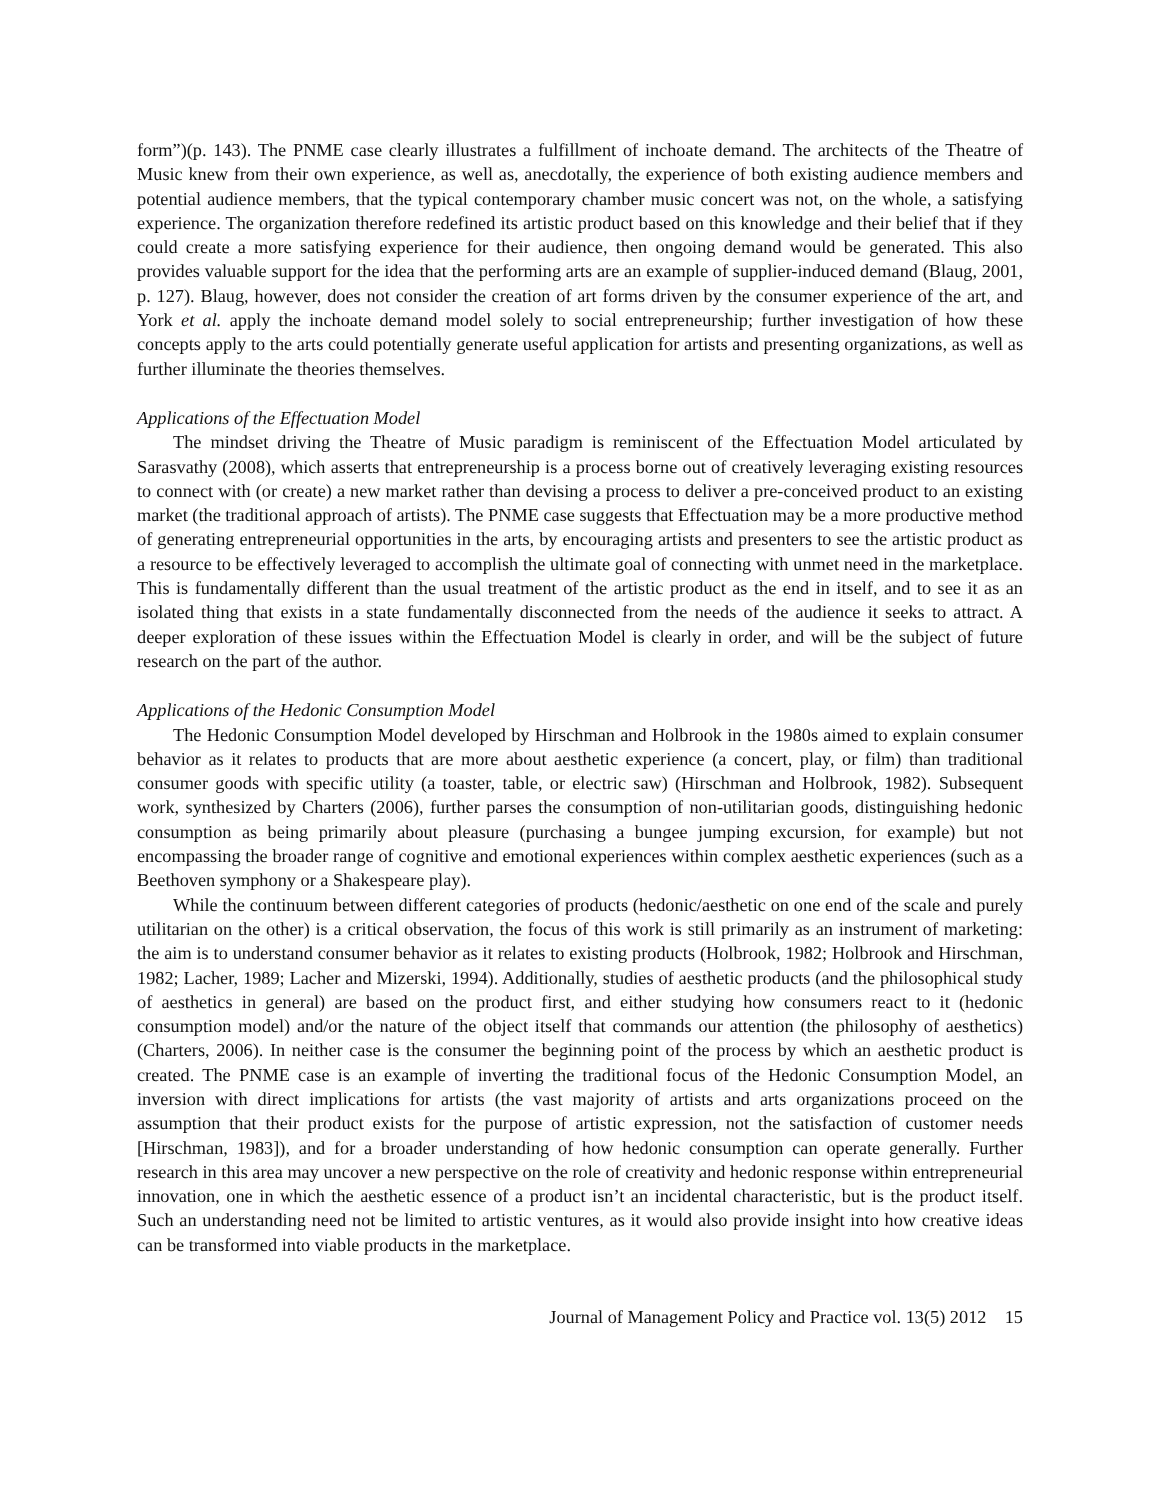form”)(p. 143). The PNME case clearly illustrates a fulfillment of inchoate demand. The architects of the Theatre of Music knew from their own experience, as well as, anecdotally, the experience of both existing audience members and potential audience members, that the typical contemporary chamber music concert was not, on the whole, a satisfying experience. The organization therefore redefined its artistic product based on this knowledge and their belief that if they could create a more satisfying experience for their audience, then ongoing demand would be generated. This also provides valuable support for the idea that the performing arts are an example of supplier-induced demand (Blaug, 2001, p. 127). Blaug, however, does not consider the creation of art forms driven by the consumer experience of the art, and York et al. apply the inchoate demand model solely to social entrepreneurship; further investigation of how these concepts apply to the arts could potentially generate useful application for artists and presenting organizations, as well as further illuminate the theories themselves.
Applications of the Effectuation Model
The mindset driving the Theatre of Music paradigm is reminiscent of the Effectuation Model articulated by Sarasvathy (2008), which asserts that entrepreneurship is a process borne out of creatively leveraging existing resources to connect with (or create) a new market rather than devising a process to deliver a pre-conceived product to an existing market (the traditional approach of artists). The PNME case suggests that Effectuation may be a more productive method of generating entrepreneurial opportunities in the arts, by encouraging artists and presenters to see the artistic product as a resource to be effectively leveraged to accomplish the ultimate goal of connecting with unmet need in the marketplace. This is fundamentally different than the usual treatment of the artistic product as the end in itself, and to see it as an isolated thing that exists in a state fundamentally disconnected from the needs of the audience it seeks to attract. A deeper exploration of these issues within the Effectuation Model is clearly in order, and will be the subject of future research on the part of the author.
Applications of the Hedonic Consumption Model
The Hedonic Consumption Model developed by Hirschman and Holbrook in the 1980s aimed to explain consumer behavior as it relates to products that are more about aesthetic experience (a concert, play, or film) than traditional consumer goods with specific utility (a toaster, table, or electric saw) (Hirschman and Holbrook, 1982). Subsequent work, synthesized by Charters (2006), further parses the consumption of non-utilitarian goods, distinguishing hedonic consumption as being primarily about pleasure (purchasing a bungee jumping excursion, for example) but not encompassing the broader range of cognitive and emotional experiences within complex aesthetic experiences (such as a Beethoven symphony or a Shakespeare play).
While the continuum between different categories of products (hedonic/aesthetic on one end of the scale and purely utilitarian on the other) is a critical observation, the focus of this work is still primarily as an instrument of marketing: the aim is to understand consumer behavior as it relates to existing products (Holbrook, 1982; Holbrook and Hirschman, 1982; Lacher, 1989; Lacher and Mizerski, 1994). Additionally, studies of aesthetic products (and the philosophical study of aesthetics in general) are based on the product first, and either studying how consumers react to it (hedonic consumption model) and/or the nature of the object itself that commands our attention (the philosophy of aesthetics) (Charters, 2006). In neither case is the consumer the beginning point of the process by which an aesthetic product is created. The PNME case is an example of inverting the traditional focus of the Hedonic Consumption Model, an inversion with direct implications for artists (the vast majority of artists and arts organizations proceed on the assumption that their product exists for the purpose of artistic expression, not the satisfaction of customer needs [Hirschman, 1983]), and for a broader understanding of how hedonic consumption can operate generally. Further research in this area may uncover a new perspective on the role of creativity and hedonic response within entrepreneurial innovation, one in which the aesthetic essence of a product isn’t an incidental characteristic, but is the product itself. Such an understanding need not be limited to artistic ventures, as it would also provide insight into how creative ideas can be transformed into viable products in the marketplace.
Journal of Management Policy and Practice vol. 13(5) 2012 15